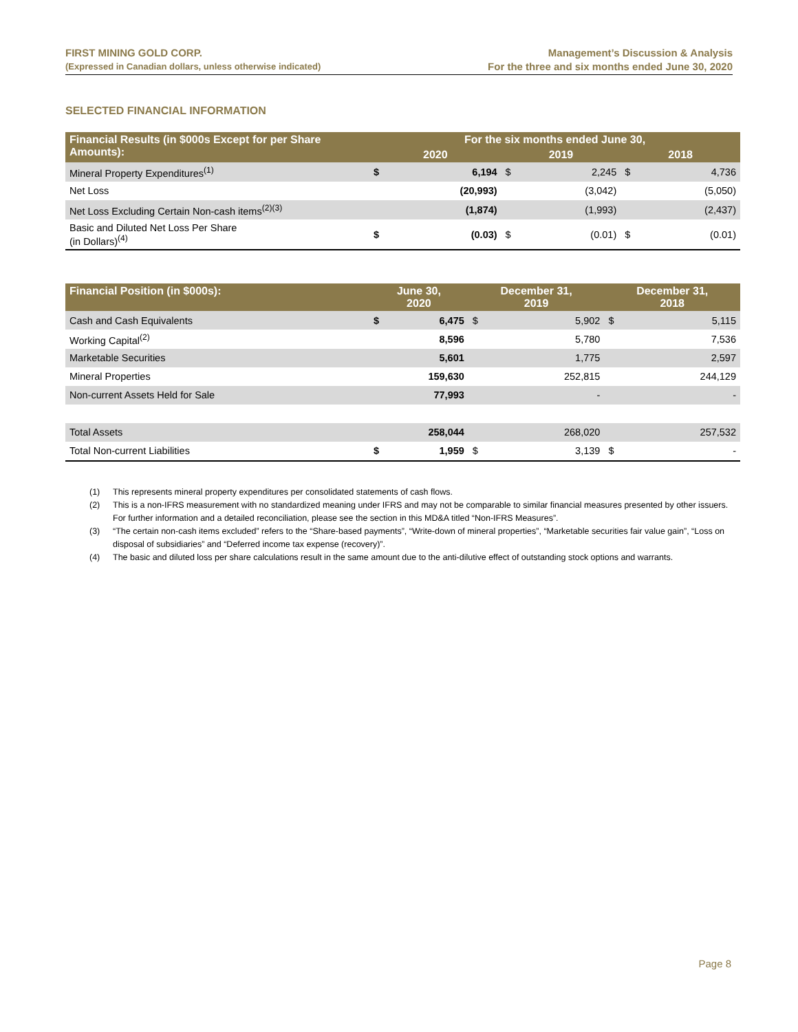FIRST MINING GOLD CORP.
(Expressed in Canadian dollars, unless otherwise indicated)
Management’s Discussion & Analysis
For the three and six months ended June 30, 2020
SELECTED FINANCIAL INFORMATION
| Financial Results (in $000s Except for per Share Amounts): | For the six months ended June 30, | | | | | |
| --- | --- | --- | --- | --- | --- | --- |
| | 2020 | | 2019 | | 2018 | |
| Mineral Property Expenditures<sup>(1)</sup> | $ | 6,194 | $ | 2,245 | $ | 4,736 |
| Net Loss | | (20,993) | | (3,042) | | (5,050) |
| Net Loss Excluding Certain Non-cash items<sup>(2)(3)</sup> | | (1,874) | | (1,993) | | (2,437) |
| Basic and Diluted Net Loss Per Share (in Dollars)<sup>(4)</sup> | $ | (0.03) | $ | (0.01) | $ | (0.01) |
| Financial Position (in $000s): | June 30, 2020 | | December 31, 2019 | | December 31, 2018 | |
| --- | --- | --- | --- | --- | --- | --- |
| Cash and Cash Equivalents | $ | 6,475 | $ | 5,902 | $ | 5,115 |
| Working Capital<sup>(2)</sup> | | 8,596 | | 5,780 | | 7,536 |
| Marketable Securities | | 5,601 | | 1,775 | | 2,597 |
| Mineral Properties | | 159,630 | | 252,815 | | 244,129 |
| Non-current Assets Held for Sale | | 77,993 | | - | | - |
| Total Assets | | 258,044 | | 268,020 | | 257,532 |
| Total Non-current Liabilities | $ | 1,959 | $ | 3,139 | $ | - |
(1) This represents mineral property expenditures per consolidated statements of cash flows.
(2) This is a non-IFRS measurement with no standardized meaning under IFRS and may not be comparable to similar financial measures presented by other issuers. For further information and a detailed reconciliation, please see the section in this MD&A titled “Non-IFRS Measures”.
(3) “The certain non-cash items excluded” refers to the “Share-based payments”, “Write-down of mineral properties”, “Marketable securities fair value gain”, “Loss on disposal of subsidiaries” and “Deferred income tax expense (recovery)”.
(4) The basic and diluted loss per share calculations result in the same amount due to the anti-dilutive effect of outstanding stock options and warrants.
Page 8